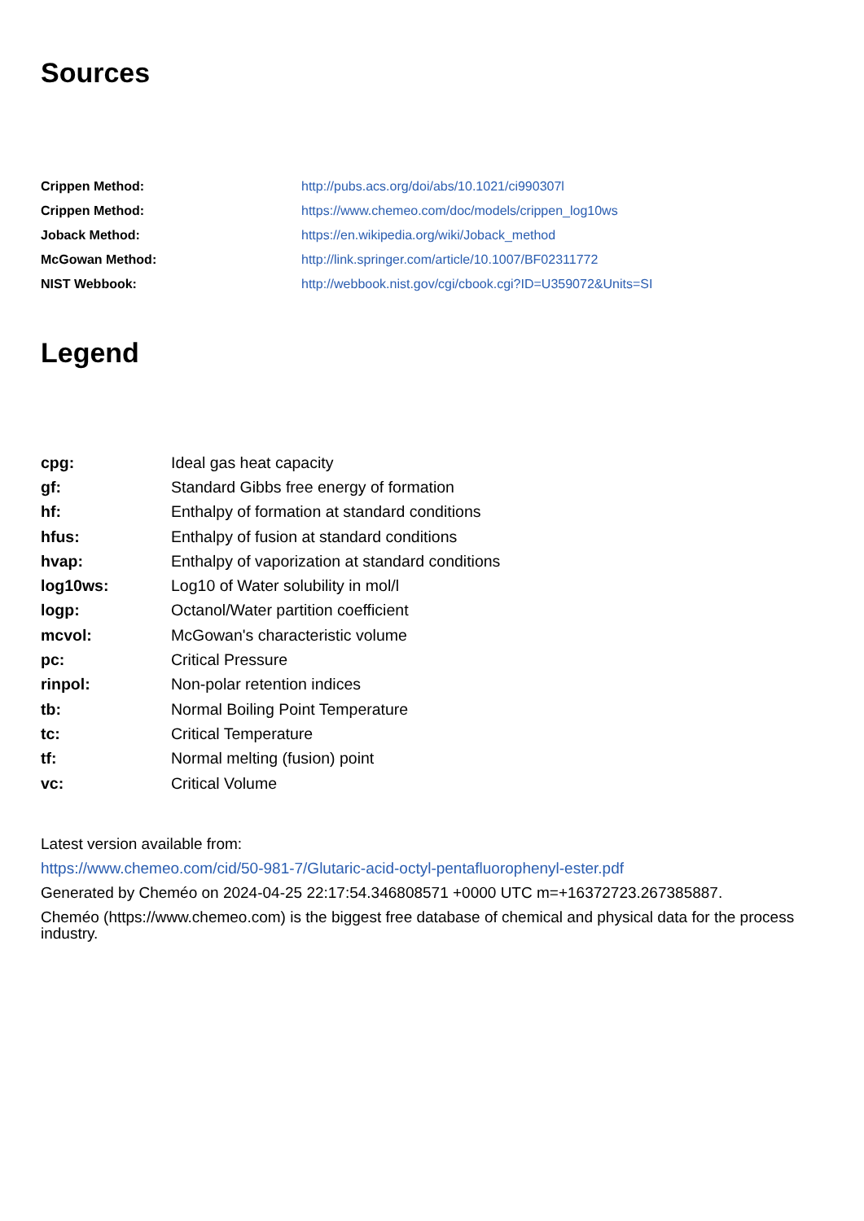Sources
| Crippen Method: | http://pubs.acs.org/doi/abs/10.1021/ci990307l |
| Crippen Method: | https://www.chemeo.com/doc/models/crippen_log10ws |
| Joback Method: | https://en.wikipedia.org/wiki/Joback_method |
| McGowan Method: | http://link.springer.com/article/10.1007/BF02311772 |
| NIST Webbook: | http://webbook.nist.gov/cgi/cbook.cgi?ID=U359072&Units=SI |
Legend
| cpg: | Ideal gas heat capacity |
| gf: | Standard Gibbs free energy of formation |
| hf: | Enthalpy of formation at standard conditions |
| hfus: | Enthalpy of fusion at standard conditions |
| hvap: | Enthalpy of vaporization at standard conditions |
| log10ws: | Log10 of Water solubility in mol/l |
| logp: | Octanol/Water partition coefficient |
| mcvol: | McGowan's characteristic volume |
| pc: | Critical Pressure |
| rinpol: | Non-polar retention indices |
| tb: | Normal Boiling Point Temperature |
| tc: | Critical Temperature |
| tf: | Normal melting (fusion) point |
| vc: | Critical Volume |
Latest version available from:
https://www.chemeo.com/cid/50-981-7/Glutaric-acid-octyl-pentafluorophenyl-ester.pdf
Generated by Cheméo on 2024-04-25 22:17:54.346808571 +0000 UTC m=+16372723.267385887.
Cheméo (https://www.chemeo.com) is the biggest free database of chemical and physical data for the process industry.